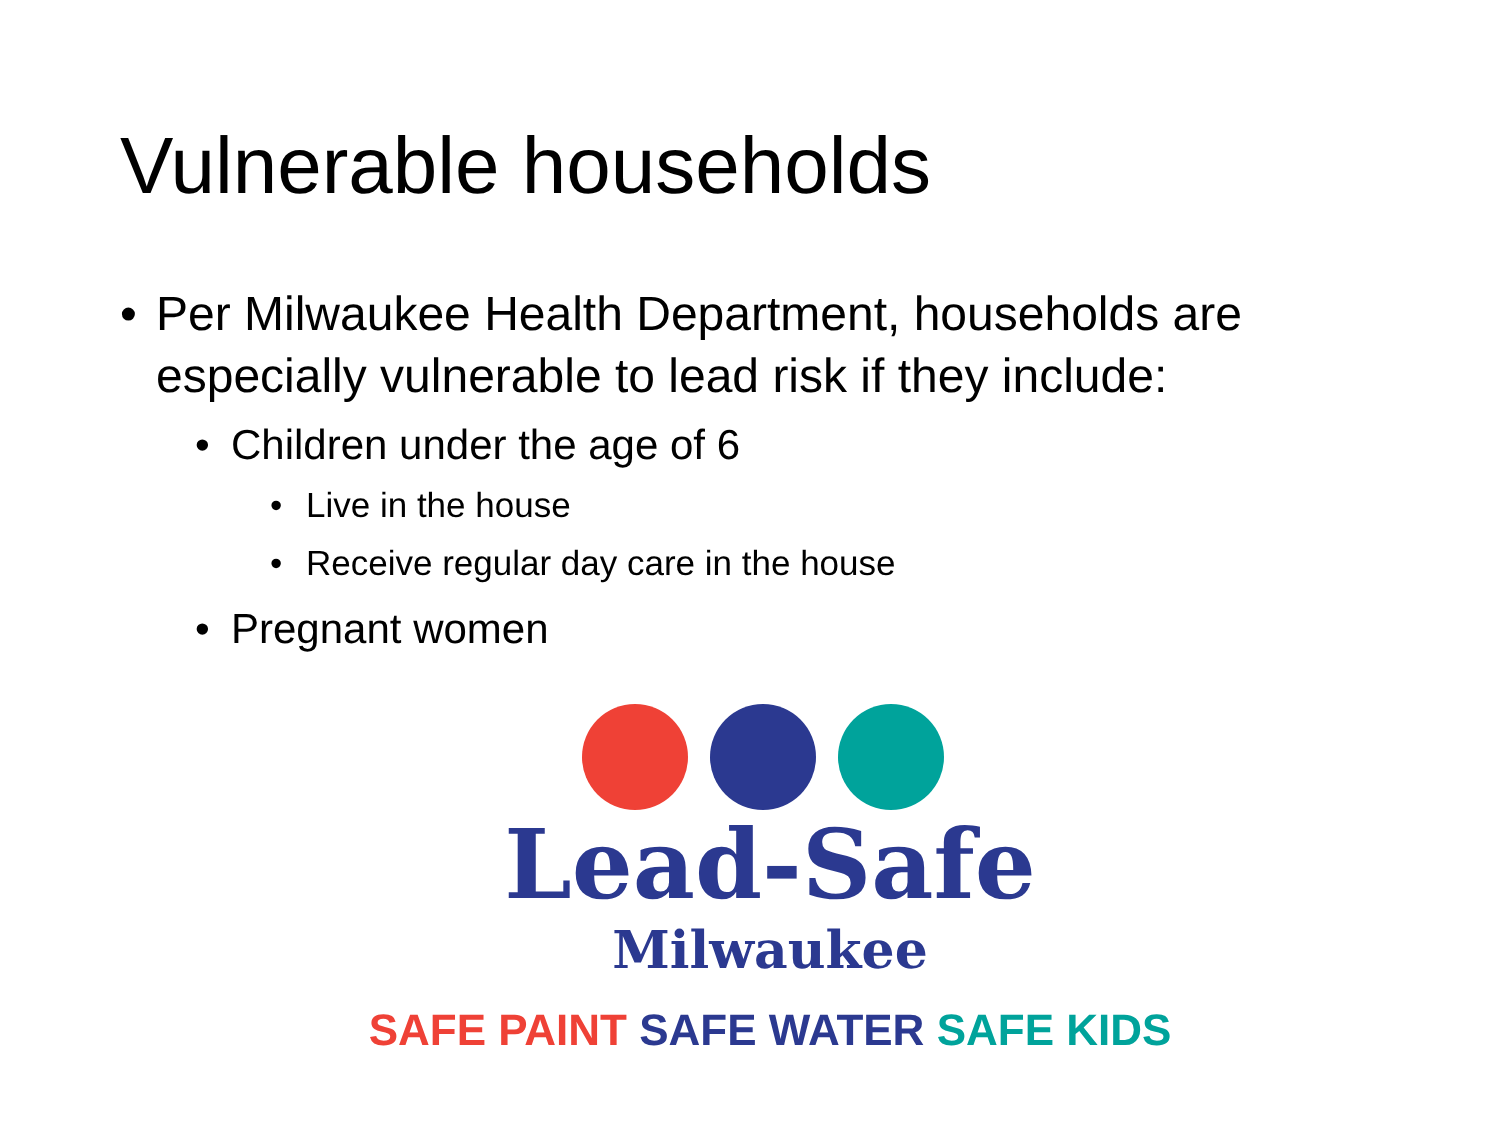Vulnerable households
• Per Milwaukee Health Department, households are especially vulnerable to lead risk if they include:
• Children under the age of 6
• Live in the house
• Receive regular day care in the house
• Pregnant women
Lead-Safe
Milwaukee
SAFE PAINT SAFE WATER SAFE KIDS